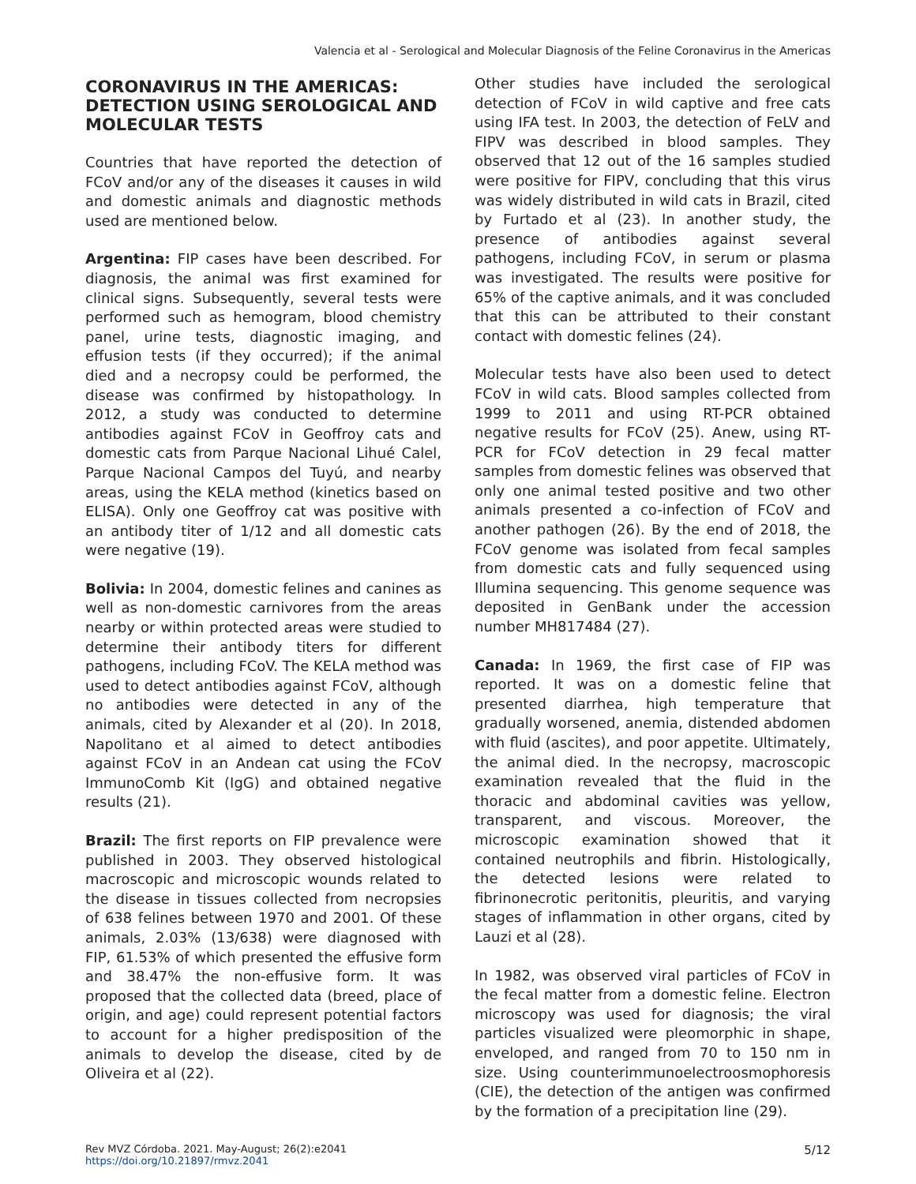Valencia et al - Serological and Molecular Diagnosis of the Feline Coronavirus in the Americas
CORONAVIRUS IN THE AMERICAS: DETECTION USING SEROLOGICAL AND MOLECULAR TESTS
Countries that have reported the detection of FCoV and/or any of the diseases it causes in wild and domestic animals and diagnostic methods used are mentioned below.
Argentina: FIP cases have been described. For diagnosis, the animal was first examined for clinical signs. Subsequently, several tests were performed such as hemogram, blood chemistry panel, urine tests, diagnostic imaging, and effusion tests (if they occurred); if the animal died and a necropsy could be performed, the disease was confirmed by histopathology. In 2012, a study was conducted to determine antibodies against FCoV in Geoffroy cats and domestic cats from Parque Nacional Lihué Calel, Parque Nacional Campos del Tuyú, and nearby areas, using the KELA method (kinetics based on ELISA). Only one Geoffroy cat was positive with an antibody titer of 1/12 and all domestic cats were negative (19).
Bolivia: In 2004, domestic felines and canines as well as non-domestic carnivores from the areas nearby or within protected areas were studied to determine their antibody titers for different pathogens, including FCoV. The KELA method was used to detect antibodies against FCoV, although no antibodies were detected in any of the animals, cited by Alexander et al (20). In 2018, Napolitano et al aimed to detect antibodies against FCoV in an Andean cat using the FCoV ImmunoComb Kit (IgG) and obtained negative results (21).
Brazil: The first reports on FIP prevalence were published in 2003. They observed histological macroscopic and microscopic wounds related to the disease in tissues collected from necropsies of 638 felines between 1970 and 2001. Of these animals, 2.03% (13/638) were diagnosed with FIP, 61.53% of which presented the effusive form and 38.47% the non-effusive form. It was proposed that the collected data (breed, place of origin, and age) could represent potential factors to account for a higher predisposition of the animals to develop the disease, cited by de Oliveira et al (22).
Other studies have included the serological detection of FCoV in wild captive and free cats using IFA test. In 2003, the detection of FeLV and FIPV was described in blood samples. They observed that 12 out of the 16 samples studied were positive for FIPV, concluding that this virus was widely distributed in wild cats in Brazil, cited by Furtado et al (23). In another study, the presence of antibodies against several pathogens, including FCoV, in serum or plasma was investigated. The results were positive for 65% of the captive animals, and it was concluded that this can be attributed to their constant contact with domestic felines (24).
Molecular tests have also been used to detect FCoV in wild cats. Blood samples collected from 1999 to 2011 and using RT-PCR obtained negative results for FCoV (25). Anew, using RT-PCR for FCoV detection in 29 fecal matter samples from domestic felines was observed that only one animal tested positive and two other animals presented a co-infection of FCoV and another pathogen (26). By the end of 2018, the FCoV genome was isolated from fecal samples from domestic cats and fully sequenced using Illumina sequencing. This genome sequence was deposited in GenBank under the accession number MH817484 (27).
Canada: In 1969, the first case of FIP was reported. It was on a domestic feline that presented diarrhea, high temperature that gradually worsened, anemia, distended abdomen with fluid (ascites), and poor appetite. Ultimately, the animal died. In the necropsy, macroscopic examination revealed that the fluid in the thoracic and abdominal cavities was yellow, transparent, and viscous. Moreover, the microscopic examination showed that it contained neutrophils and fibrin. Histologically, the detected lesions were related to fibrinonecrotic peritonitis, pleuritis, and varying stages of inflammation in other organs, cited by Lauzi et al (28).
In 1982, was observed viral particles of FCoV in the fecal matter from a domestic feline. Electron microscopy was used for diagnosis; the viral particles visualized were pleomorphic in shape, enveloped, and ranged from 70 to 150 nm in size. Using counterimmunoelectroosmophoresis (CIE), the detection of the antigen was confirmed by the formation of a precipitation line (29).
Rev MVZ Córdoba. 2021. May-August; 26(2):e2041
https://doi.org/10.21897/rmvz.2041
5/12